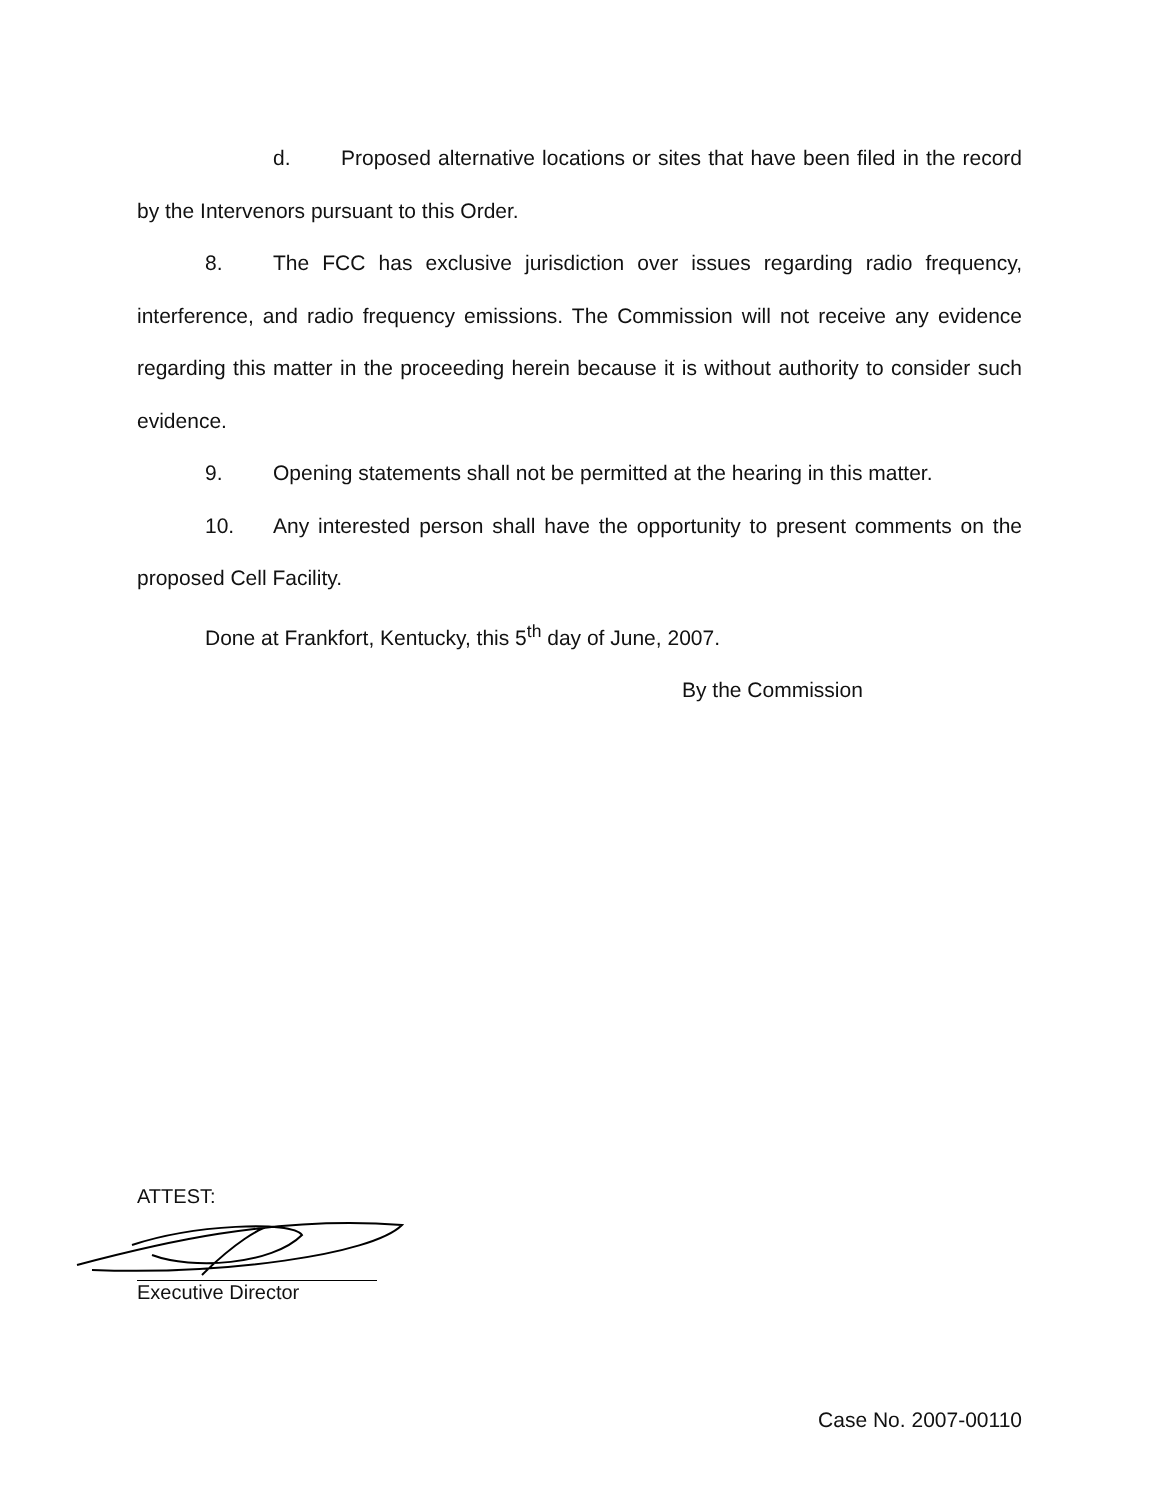d. Proposed alternative locations or sites that have been filed in the record by the Intervenors pursuant to this Order.
8. The FCC has exclusive jurisdiction over issues regarding radio frequency, interference, and radio frequency emissions. The Commission will not receive any evidence regarding this matter in the proceeding herein because it is without authority to consider such evidence.
9. Opening statements shall not be permitted at the hearing in this matter.
10. Any interested person shall have the opportunity to present comments on the proposed Cell Facility.
Done at Frankfort, Kentucky, this 5<sup>th</sup> day of June, 2007.
By the Commission
ATTEST:
Executive Director
Case No. 2007-00110